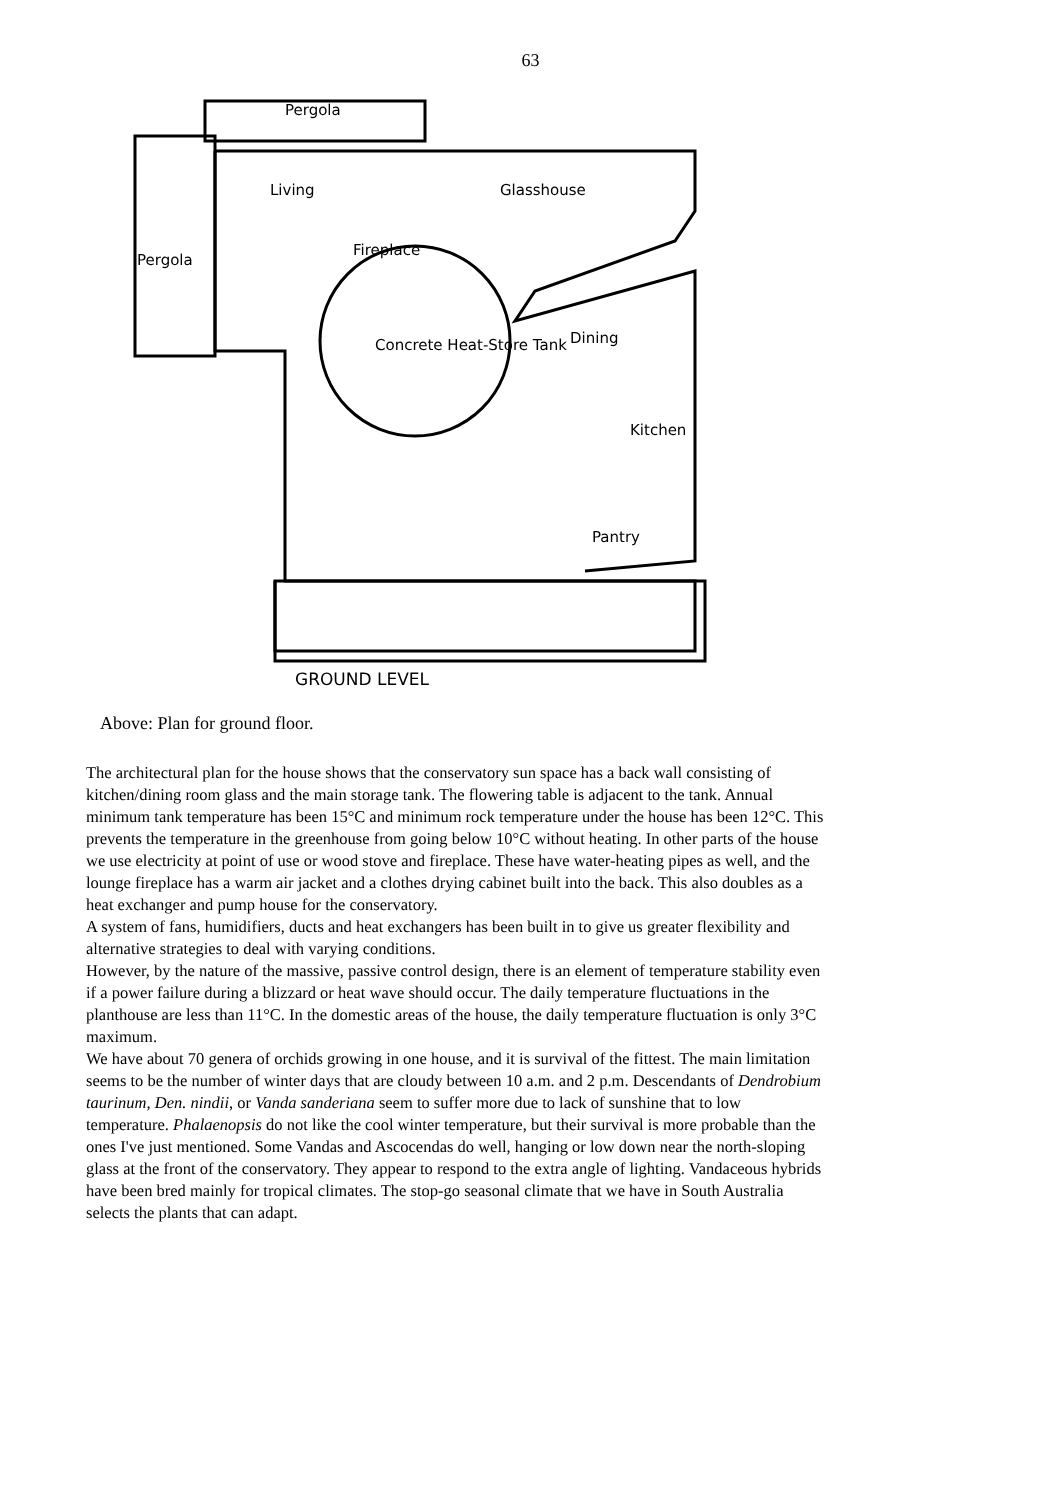63
Pergola
Living Glasshouse
Fireplace
Pergola
Concrete Heat-Store Tank Dining
Kitchen
Pantry
GROUND LEVEL
Above: Plan for ground floor.
The architectural plan for the house shows that the conservatory sun space has a back wall consisting of kitchen/dining room glass and the main storage tank. The flowering table is adjacent to the tank. Annual minimum tank temperature has been 15°C and minimum rock temperature under the house has been 12°C. This prevents the temperature in the greenhouse from going below 10°C without heating. In other parts of the house we use electricity at point of use or wood stove and fireplace. These have water-heating pipes as well, and the lounge fireplace has a warm air jacket and a clothes drying cabinet built into the back. This also doubles as a heat exchanger and pump house for the conservatory.
A system of fans, humidifiers, ducts and heat exchangers has been built in to give us greater flexibility and alternative strategies to deal with varying conditions.
However, by the nature of the massive, passive control design, there is an element of temperature stability even if a power failure during a blizzard or heat wave should occur. The daily temperature fluctuations in the planthouse are less than 11°C. In the domestic areas of the house, the daily temperature fluctuation is only 3°C maximum.
We have about 70 genera of orchids growing in one house, and it is survival of the fittest. The main limitation seems to be the number of winter days that are cloudy between 10 a.m. and 2 p.m. Descendants of Dendrobium taurinum, Den. nindii, or Vanda sanderiana seem to suffer more due to lack of sunshine that to low temperature. Phalaenopsis do not like the cool winter temperature, but their survival is more probable than the ones I've just mentioned. Some Vandas and Ascocendas do well, hanging or low down near the north-sloping glass at the front of the conservatory. They appear to respond to the extra angle of lighting. Vandaceous hybrids have been bred mainly for tropical climates. The stop-go seasonal climate that we have in South Australia selects the plants that can adapt.